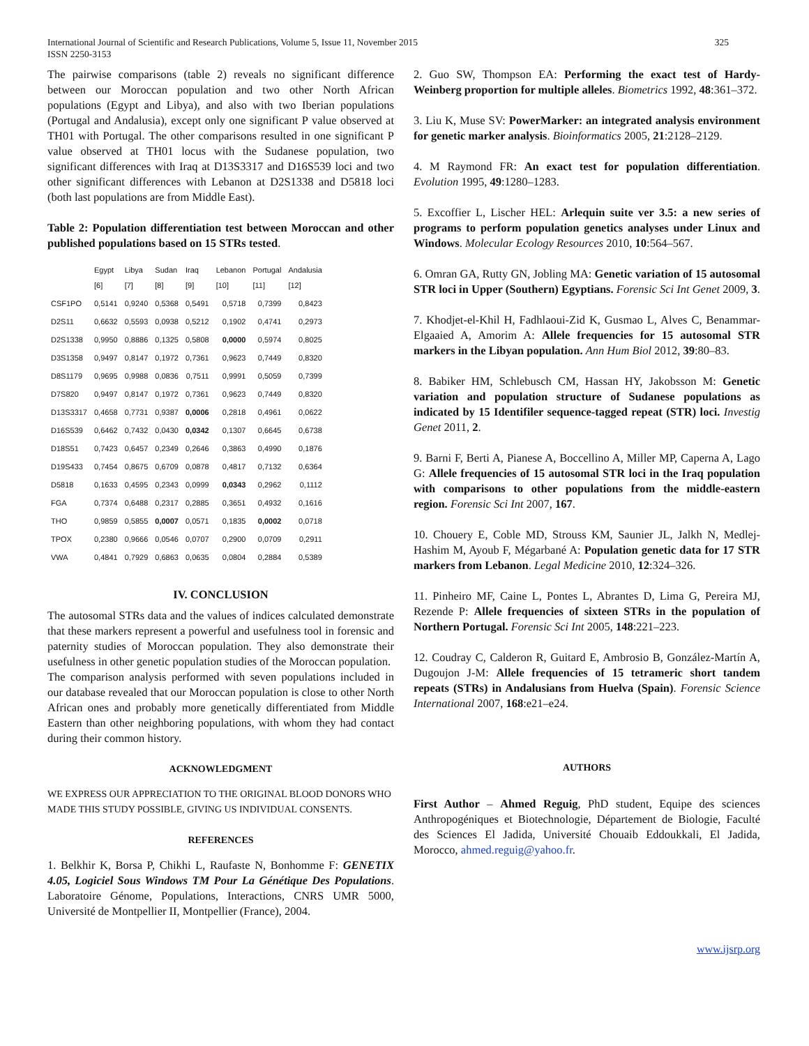International Journal of Scientific and Research Publications, Volume 5, Issue 11, November 2015
ISSN 2250-3153
325
The pairwise comparisons (table 2) reveals no significant difference between our Moroccan population and two other North African populations (Egypt and Libya), and also with two Iberian populations (Portugal and Andalusia), except only one significant P value observed at TH01 with Portugal. The other comparisons resulted in one significant P value observed at TH01 locus with the Sudanese population, two significant differences with Iraq at D13S3317 and D16S539 loci and two other significant differences with Lebanon at D2S1338 and D5818 loci (both last populations are from Middle East).
Table 2: Population differentiation test between Moroccan and other published populations based on 15 STRs tested.
| | Egypt [6] | Libya [7] | Sudan [8] | Iraq [9] | Lebanon [10] | Portugal [11] | Andalusia [12] |
| --- | --- | --- | --- | --- | --- | --- | --- |
| CSF1PO | 0,5141 | 0,9240 | 0,5368 | 0,5491 | 0,5718 | 0,7399 | 0,8423 |
| D2S11 | 0,6632 | 0,5593 | 0,0938 | 0,5212 | 0,1902 | 0,4741 | 0,2973 |
| D2S1338 | 0,9950 | 0,8886 | 0,1325 | 0,5808 | 0,0000 | 0,5974 | 0,8025 |
| D3S1358 | 0,9497 | 0,8147 | 0,1972 | 0,7361 | 0,9623 | 0,7449 | 0,8320 |
| D8S1179 | 0,9695 | 0,9988 | 0,0836 | 0,7511 | 0,9991 | 0,5059 | 0,7399 |
| D7S820 | 0,9497 | 0,8147 | 0,1972 | 0,7361 | 0,9623 | 0,7449 | 0,8320 |
| D13S3317 | 0,4658 | 0,7731 | 0,9387 | 0,0006 | 0,2818 | 0,4961 | 0,0622 |
| D16S539 | 0,6462 | 0,7432 | 0,0430 | 0,0342 | 0,1307 | 0,6645 | 0,6738 |
| D18S51 | 0,7423 | 0,6457 | 0,2349 | 0,2646 | 0,3863 | 0,4990 | 0,1876 |
| D19S433 | 0,7454 | 0,8675 | 0,6709 | 0,0878 | 0,4817 | 0,7132 | 0,6364 |
| D5818 | 0,1633 | 0,4595 | 0,2343 | 0,0999 | 0,0343 | 0,2962 | 0,1112 |
| FGA | 0,7374 | 0,6488 | 0,2317 | 0,2885 | 0,3651 | 0,4932 | 0,1616 |
| THO | 0,9859 | 0,5855 | 0,0007 | 0,0571 | 0,1835 | 0,0002 | 0,0718 |
| TPOX | 0,2380 | 0,9666 | 0,0546 | 0,0707 | 0,2900 | 0,0709 | 0,2911 |
| VWA | 0,4841 | 0,7929 | 0,6863 | 0,0635 | 0,0804 | 0,2884 | 0,5389 |
IV. CONCLUSION
The autosomal STRs data and the values of indices calculated demonstrate that these markers represent a powerful and usefulness tool in forensic and paternity studies of Moroccan population. They also demonstrate their usefulness in other genetic population studies of the Moroccan population.
The comparison analysis performed with seven populations included in our database revealed that our Moroccan population is close to other North African ones and probably more genetically differentiated from Middle Eastern than other neighboring populations, with whom they had contact during their common history.
ACKNOWLEDGMENT
WE EXPRESS OUR APPRECIATION TO THE ORIGINAL BLOOD DONORS WHO MADE THIS STUDY POSSIBLE, GIVING US INDIVIDUAL CONSENTS.
REFERENCES
1. Belkhir K, Borsa P, Chikhi L, Raufaste N, Bonhomme F: GENETIX 4.05, Logiciel Sous Windows TM Pour La Génétique Des Populations. Laboratoire Génome, Populations, Interactions, CNRS UMR 5000, Université de Montpellier II, Montpellier (France), 2004.
2. Guo SW, Thompson EA: Performing the exact test of Hardy-Weinberg proportion for multiple alleles. Biometrics 1992, 48:361–372.
3. Liu K, Muse SV: PowerMarker: an integrated analysis environment for genetic marker analysis. Bioinformatics 2005, 21:2128–2129.
4. M Raymond FR: An exact test for population differentiation. Evolution 1995, 49:1280–1283.
5. Excoffier L, Lischer HEL: Arlequin suite ver 3.5: a new series of programs to perform population genetics analyses under Linux and Windows. Molecular Ecology Resources 2010, 10:564–567.
6. Omran GA, Rutty GN, Jobling MA: Genetic variation of 15 autosomal STR loci in Upper (Southern) Egyptians. Forensic Sci Int Genet 2009, 3.
7. Khodjet-el-Khil H, Fadhlaoui-Zid K, Gusmao L, Alves C, Benammar-Elgaaied A, Amorim A: Allele frequencies for 15 autosomal STR markers in the Libyan population. Ann Hum Biol 2012, 39:80–83.
8. Babiker HM, Schlebusch CM, Hassan HY, Jakobsson M: Genetic variation and population structure of Sudanese populations as indicated by 15 Identifiler sequence-tagged repeat (STR) loci. Investig Genet 2011, 2.
9. Barni F, Berti A, Pianese A, Boccellino A, Miller MP, Caperna A, Lago G: Allele frequencies of 15 autosomal STR loci in the Iraq population with comparisons to other populations from the middle-eastern region. Forensic Sci Int 2007, 167.
10. Chouery E, Coble MD, Strouss KM, Saunier JL, Jalkh N, Medlej-Hashim M, Ayoub F, Mégarbané A: Population genetic data for 17 STR markers from Lebanon. Legal Medicine 2010, 12:324–326.
11. Pinheiro MF, Caine L, Pontes L, Abrantes D, Lima G, Pereira MJ, Rezende P: Allele frequencies of sixteen STRs in the population of Northern Portugal. Forensic Sci Int 2005, 148:221–223.
12. Coudray C, Calderon R, Guitard E, Ambrosio B, González-Martín A, Dugoujon J-M: Allele frequencies of 15 tetrameric short tandem repeats (STRs) in Andalusians from Huelva (Spain). Forensic Science International 2007, 168:e21–e24.
AUTHORS
First Author – Ahmed Reguig, PhD student, Equipe des sciences Anthropogéniques et Biotechnologie, Département de Biologie, Faculté des Sciences El Jadida, Université Chouaib Eddoukkali, El Jadida, Morocco, ahmed.reguig@yahoo.fr.
www.ijsrp.org